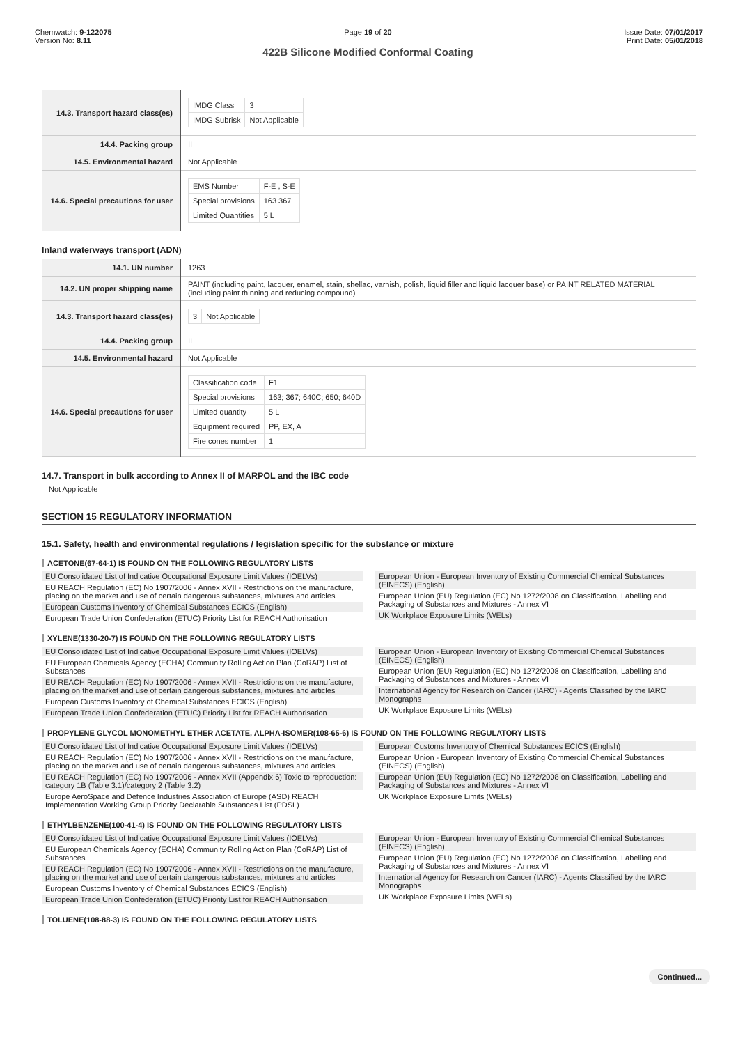Chemwatch: 9-122075
Version No: 8.11
Page 19 of 20
422B Silicone Modified Conformal Coating
Issue Date: 07/01/2017
Print Date: 05/01/2018
| 14.3. Transport hazard class(es) | / IMDG Class / 3 / / IMDG Subrisk / Not Applicable / |
| 14.4. Packing group | II |
| 14.5. Environmental hazard | Not Applicable |
| 14.6. Special precautions for user | / EMS Number / F-E , S-E / / Special provisions / 163 367 / / Limited Quantities / 5 L / |
Inland waterways transport (ADN)
| 14.1. UN number | 1263 |
| 14.2. UN proper shipping name | PAINT (including paint, lacquer, enamel, stain, shellac, varnish, polish, liquid filler and liquid lacquer base) or PAINT RELATED MATERIAL (including paint thinning and reducing compound) |
| 14.3. Transport hazard class(es) | / 3 / Not Applicable / |
| 14.4. Packing group | II |
| 14.5. Environmental hazard | Not Applicable |
| 14.6. Special precautions for user | / Classification code / F1 / / Special provisions / 163; 367; 640C; 650; 640D / / Limited quantity / 5 L / / Equipment required / PP, EX, A / / Fire cones number / 1 / |
14.7. Transport in bulk according to Annex II of MARPOL and the IBC code
Not Applicable
SECTION 15 REGULATORY INFORMATION
15.1. Safety, health and environmental regulations / legislation specific for the substance or mixture
ACETONE(67-64-1) IS FOUND ON THE FOLLOWING REGULATORY LISTS
EU Consolidated List of Indicative Occupational Exposure Limit Values (IOELVs)
EU REACH Regulation (EC) No 1907/2006 - Annex XVII - Restrictions on the manufacture, placing on the market and use of certain dangerous substances, mixtures and articles
European Customs Inventory of Chemical Substances ECICS (English)
European Trade Union Confederation (ETUC) Priority List for REACH Authorisation
European Union - European Inventory of Existing Commercial Chemical Substances (EINECS) (English)
European Union (EU) Regulation (EC) No 1272/2008 on Classification, Labelling and Packaging of Substances and Mixtures - Annex VI
UK Workplace Exposure Limits (WELs)
XYLENE(1330-20-7) IS FOUND ON THE FOLLOWING REGULATORY LISTS
EU Consolidated List of Indicative Occupational Exposure Limit Values (IOELVs)
EU European Chemicals Agency (ECHA) Community Rolling Action Plan (CoRAP) List of Substances
EU REACH Regulation (EC) No 1907/2006 - Annex XVII - Restrictions on the manufacture, placing on the market and use of certain dangerous substances, mixtures and articles
European Customs Inventory of Chemical Substances ECICS (English)
European Trade Union Confederation (ETUC) Priority List for REACH Authorisation
European Union - European Inventory of Existing Commercial Chemical Substances (EINECS) (English)
European Union (EU) Regulation (EC) No 1272/2008 on Classification, Labelling and Packaging of Substances and Mixtures - Annex VI
International Agency for Research on Cancer (IARC) - Agents Classified by the IARC Monographs
UK Workplace Exposure Limits (WELs)
PROPYLENE GLYCOL MONOMETHYL ETHER ACETATE, ALPHA-ISOMER(108-65-6) IS FOUND ON THE FOLLOWING REGULATORY LISTS
EU Consolidated List of Indicative Occupational Exposure Limit Values (IOELVs)
EU REACH Regulation (EC) No 1907/2006 - Annex XVII - Restrictions on the manufacture, placing on the market and use of certain dangerous substances, mixtures and articles
EU REACH Regulation (EC) No 1907/2006 - Annex XVII (Appendix 6) Toxic to reproduction: category 1B (Table 3.1)/category 2 (Table 3.2)
Europe AeroSpace and Defence Industries Association of Europe (ASD) REACH Implementation Working Group Priority Declarable Substances List (PDSL)
European Customs Inventory of Chemical Substances ECICS (English)
European Union - European Inventory of Existing Commercial Chemical Substances (EINECS) (English)
European Union (EU) Regulation (EC) No 1272/2008 on Classification, Labelling and Packaging of Substances and Mixtures - Annex VI
UK Workplace Exposure Limits (WELs)
ETHYLBENZENE(100-41-4) IS FOUND ON THE FOLLOWING REGULATORY LISTS
EU Consolidated List of Indicative Occupational Exposure Limit Values (IOELVs)
EU European Chemicals Agency (ECHA) Community Rolling Action Plan (CoRAP) List of Substances
EU REACH Regulation (EC) No 1907/2006 - Annex XVII - Restrictions on the manufacture, placing on the market and use of certain dangerous substances, mixtures and articles
European Customs Inventory of Chemical Substances ECICS (English)
European Trade Union Confederation (ETUC) Priority List for REACH Authorisation
European Union - European Inventory of Existing Commercial Chemical Substances (EINECS) (English)
European Union (EU) Regulation (EC) No 1272/2008 on Classification, Labelling and Packaging of Substances and Mixtures - Annex VI
International Agency for Research on Cancer (IARC) - Agents Classified by the IARC Monographs
UK Workplace Exposure Limits (WELs)
TOLUENE(108-88-3) IS FOUND ON THE FOLLOWING REGULATORY LISTS
Continued...